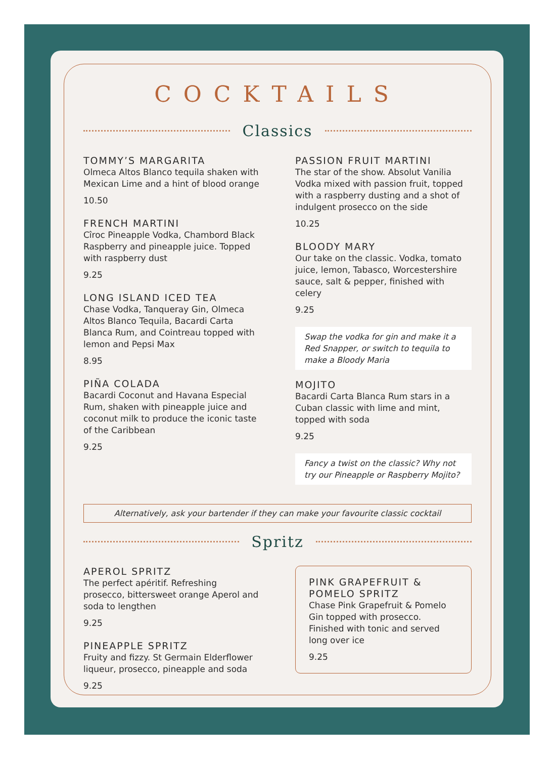COCKTAILS
Classics
TOMMY’S MARGARITA
Olmeca Altos Blanco tequila shaken with Mexican Lime and a hint of blood orange
10.50
FRENCH MARTINI
Cîroc Pineapple Vodka, Chambord Black Raspberry and pineapple juice. Topped with raspberry dust
9.25
LONG ISLAND ICED TEA
Chase Vodka, Tanqueray Gin, Olmeca Altos Blanco Tequila, Bacardi Carta Blanca Rum, and Cointreau topped with lemon and Pepsi Max
8.95
PIÑA COLADA
Bacardi Coconut and Havana Especial Rum, shaken with pineapple juice and coconut milk to produce the iconic taste of the Caribbean
9.25
PASSION FRUIT MARTINI
The star of the show. Absolut Vanilia Vodka mixed with passion fruit, topped with a raspberry dusting and a shot of indulgent prosecco on the side
10.25
BLOODY MARY
Our take on the classic. Vodka, tomato juice, lemon, Tabasco, Worcestershire sauce, salt & pepper, finished with celery
9.25
Swap the vodka for gin and make it a Red Snapper, or switch to tequila to make a Bloody Maria
MOJITO
Bacardi Carta Blanca Rum stars in a Cuban classic with lime and mint, topped with soda
9.25
Fancy a twist on the classic? Why not try our Pineapple or Raspberry Mojito?
Alternatively, ask your bartender if they can make your favourite classic cocktail
Spritz
APEROL SPRITZ
The perfect apéritif. Refreshing prosecco, bittersweet orange Aperol and soda to lengthen
9.25
PINEAPPLE SPRITZ
Fruity and fizzy. St Germain Elderflower liqueur, prosecco, pineapple and soda
9.25
PINK GRAPEFRUIT & POMELO SPRITZ
Chase Pink Grapefruit & Pomelo Gin topped with prosecco. Finished with tonic and served long over ice
9.25